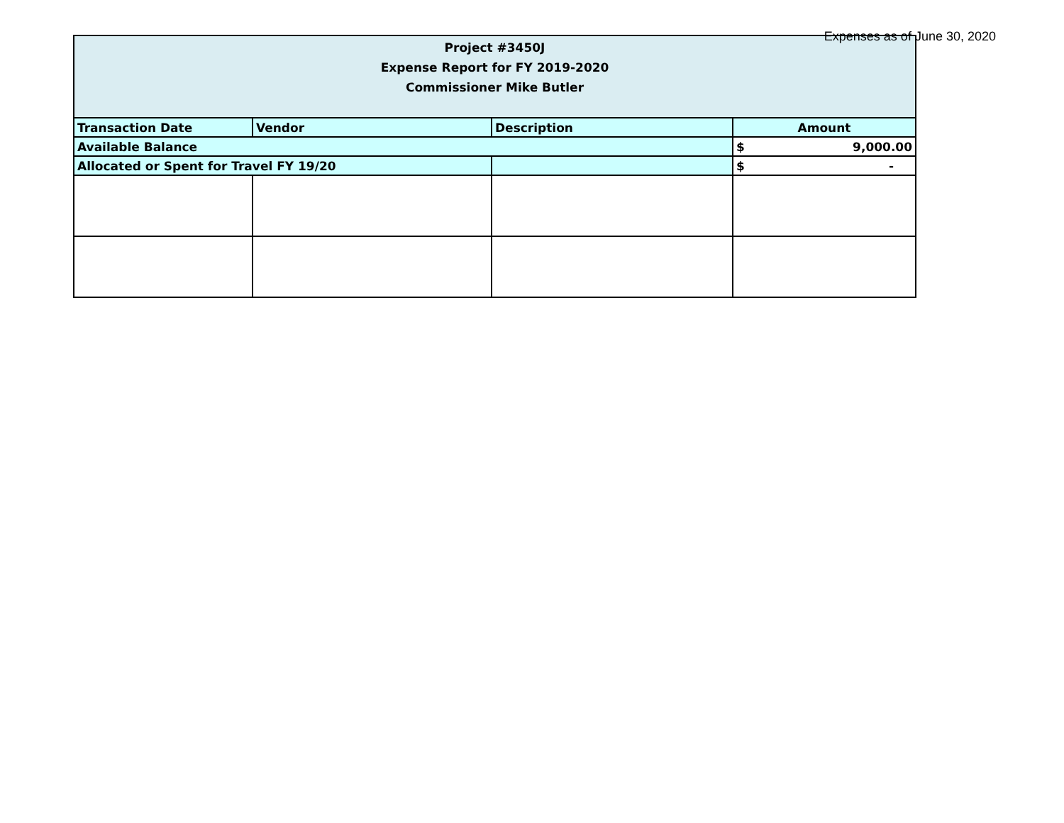Expenses as of June 30, 2020
| Project #3450J Expense Report for FY 2019-2020 Commissioner Mike Butler | | | |
| --- | --- | --- | --- |
| Transaction Date | Vendor | Description | Amount |
| Available Balance | | | $ 9,000.00 |
| Allocated or Spent for Travel FY 19/20 | | | $ - |